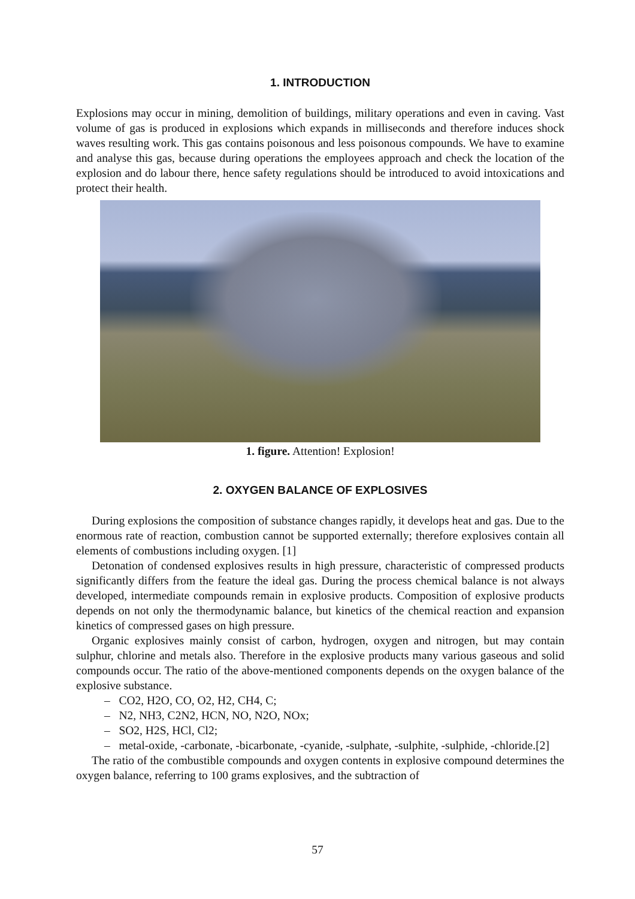1. INTRODUCTION
Explosions may occur in mining, demolition of buildings, military operations and even in caving. Vast volume of gas is produced in explosions which expands in milliseconds and therefore induces shock waves resulting work. This gas contains poisonous and less poisonous compounds. We have to examine and analyse this gas, because during operations the employees approach and check the location of the explosion and do labour there, hence safety regulations should be introduced to avoid intoxications and protect their health.
1. figure. Attention! Explosion!
2. OXYGEN BALANCE OF EXPLOSIVES
During explosions the composition of substance changes rapidly, it develops heat and gas. Due to the enormous rate of reaction, combustion cannot be supported externally; therefore explosives contain all elements of combustions including oxygen. [1]
Detonation of condensed explosives results in high pressure, characteristic of compressed products significantly differs from the feature the ideal gas. During the process chemical balance is not always developed, intermediate compounds remain in explosive products. Composition of explosive products depends on not only the thermodynamic balance, but kinetics of the chemical reaction and expansion kinetics of compressed gases on high pressure.
Organic explosives mainly consist of carbon, hydrogen, oxygen and nitrogen, but may contain sulphur, chlorine and metals also. Therefore in the explosive products many various gaseous and solid compounds occur. The ratio of the above-mentioned components depends on the oxygen balance of the explosive substance.
– CO2, H2O, CO, O2, H2, CH4, C;
– N2, NH3, C2N2, HCN, NO, N2O, NOx;
– SO2, H2S, HCl, Cl2;
– metal-oxide, -carbonate, -bicarbonate, -cyanide, -sulphate, -sulphite, -sulphide, -chloride.[2]
The ratio of the combustible compounds and oxygen contents in explosive compound determines the oxygen balance, referring to 100 grams explosives, and the subtraction of
57